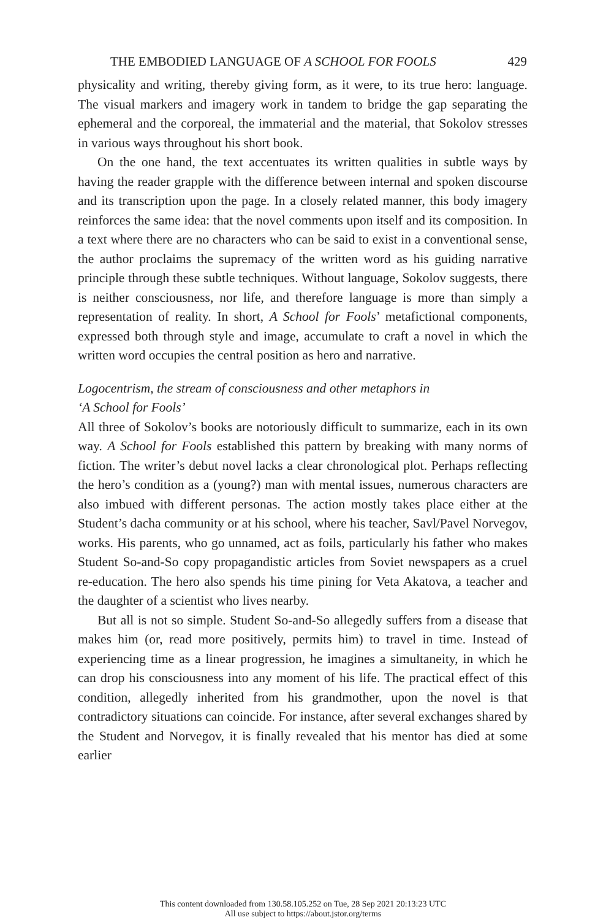THE EMBODIED LANGUAGE OF A SCHOOL FOR FOOLS 429
physicality and writing, thereby giving form, as it were, to its true hero: language. The visual markers and imagery work in tandem to bridge the gap separating the ephemeral and the corporeal, the immaterial and the material, that Sokolov stresses in various ways throughout his short book.
On the one hand, the text accentuates its written qualities in subtle ways by having the reader grapple with the difference between internal and spoken discourse and its transcription upon the page. In a closely related manner, this body imagery reinforces the same idea: that the novel comments upon itself and its composition. In a text where there are no characters who can be said to exist in a conventional sense, the author proclaims the supremacy of the written word as his guiding narrative principle through these subtle techniques. Without language, Sokolov suggests, there is neither consciousness, nor life, and therefore language is more than simply a representation of reality. In short, A School for Fools’ metafictional components, expressed both through style and image, accumulate to craft a novel in which the written word occupies the central position as hero and narrative.
Logocentrism, the stream of consciousness and other metaphors in
‘A School for Fools’
All three of Sokolov’s books are notoriously difficult to summarize, each in its own way. A School for Fools established this pattern by breaking with many norms of fiction. The writer’s debut novel lacks a clear chronological plot. Perhaps reflecting the hero’s condition as a (young?) man with mental issues, numerous characters are also imbued with different personas. The action mostly takes place either at the Student’s dacha community or at his school, where his teacher, Savl/Pavel Norvegov, works. His parents, who go unnamed, act as foils, particularly his father who makes Student So-and-So copy propagandistic articles from Soviet newspapers as a cruel re-education. The hero also spends his time pining for Veta Akatova, a teacher and the daughter of a scientist who lives nearby.
But all is not so simple. Student So-and-So allegedly suffers from a disease that makes him (or, read more positively, permits him) to travel in time. Instead of experiencing time as a linear progression, he imagines a simultaneity, in which he can drop his consciousness into any moment of his life. The practical effect of this condition, allegedly inherited from his grandmother, upon the novel is that contradictory situations can coincide. For instance, after several exchanges shared by the Student and Norvegov, it is finally revealed that his mentor has died at some earlier
This content downloaded from 130.58.105.252 on Tue, 28 Sep 2021 20:13:23 UTC
All use subject to https://about.jstor.org/terms